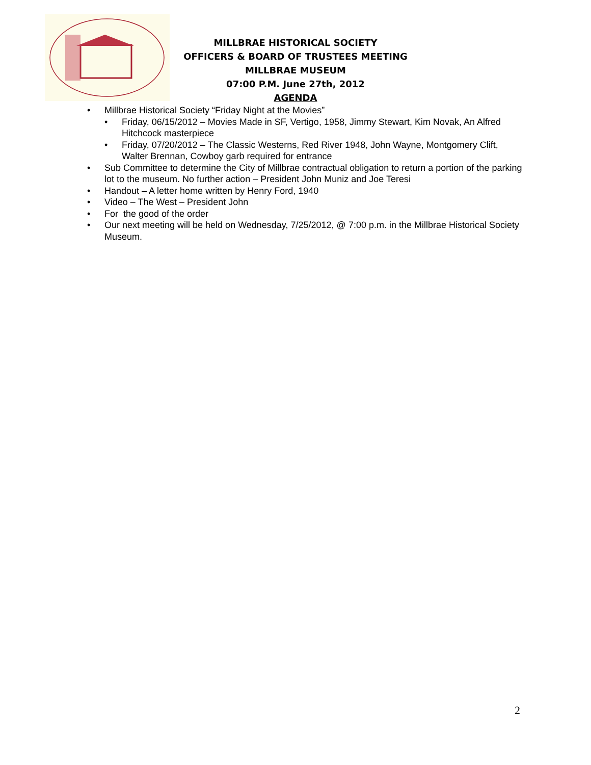MILLBRAE HISTORICAL SOCIETY
OFFICERS & BOARD OF TRUSTEES MEETING
MILLBRAE MUSEUM
07:00 P.M. June 27th, 2012
AGENDA
• Millbrae Historical Society “Friday Night at the Movies”
• Friday, 06/15/2012 – Movies Made in SF, Vertigo, 1958, Jimmy Stewart, Kim Novak, An Alfred Hitchcock masterpiece
• Friday, 07/20/2012 – The Classic Westerns, Red River 1948, John Wayne, Montgomery Clift, Walter Brennan, Cowboy garb required for entrance
• Sub Committee to determine the City of Millbrae contractual obligation to return a portion of the parking lot to the museum. No further action – President John Muniz and Joe Teresi
• Handout – A letter home written by Henry Ford, 1940
• Video – The West – President John
• For the good of the order
• Our next meeting will be held on Wednesday, 7/25/2012, @ 7:00 p.m. in the Millbrae Historical Society Museum.
2